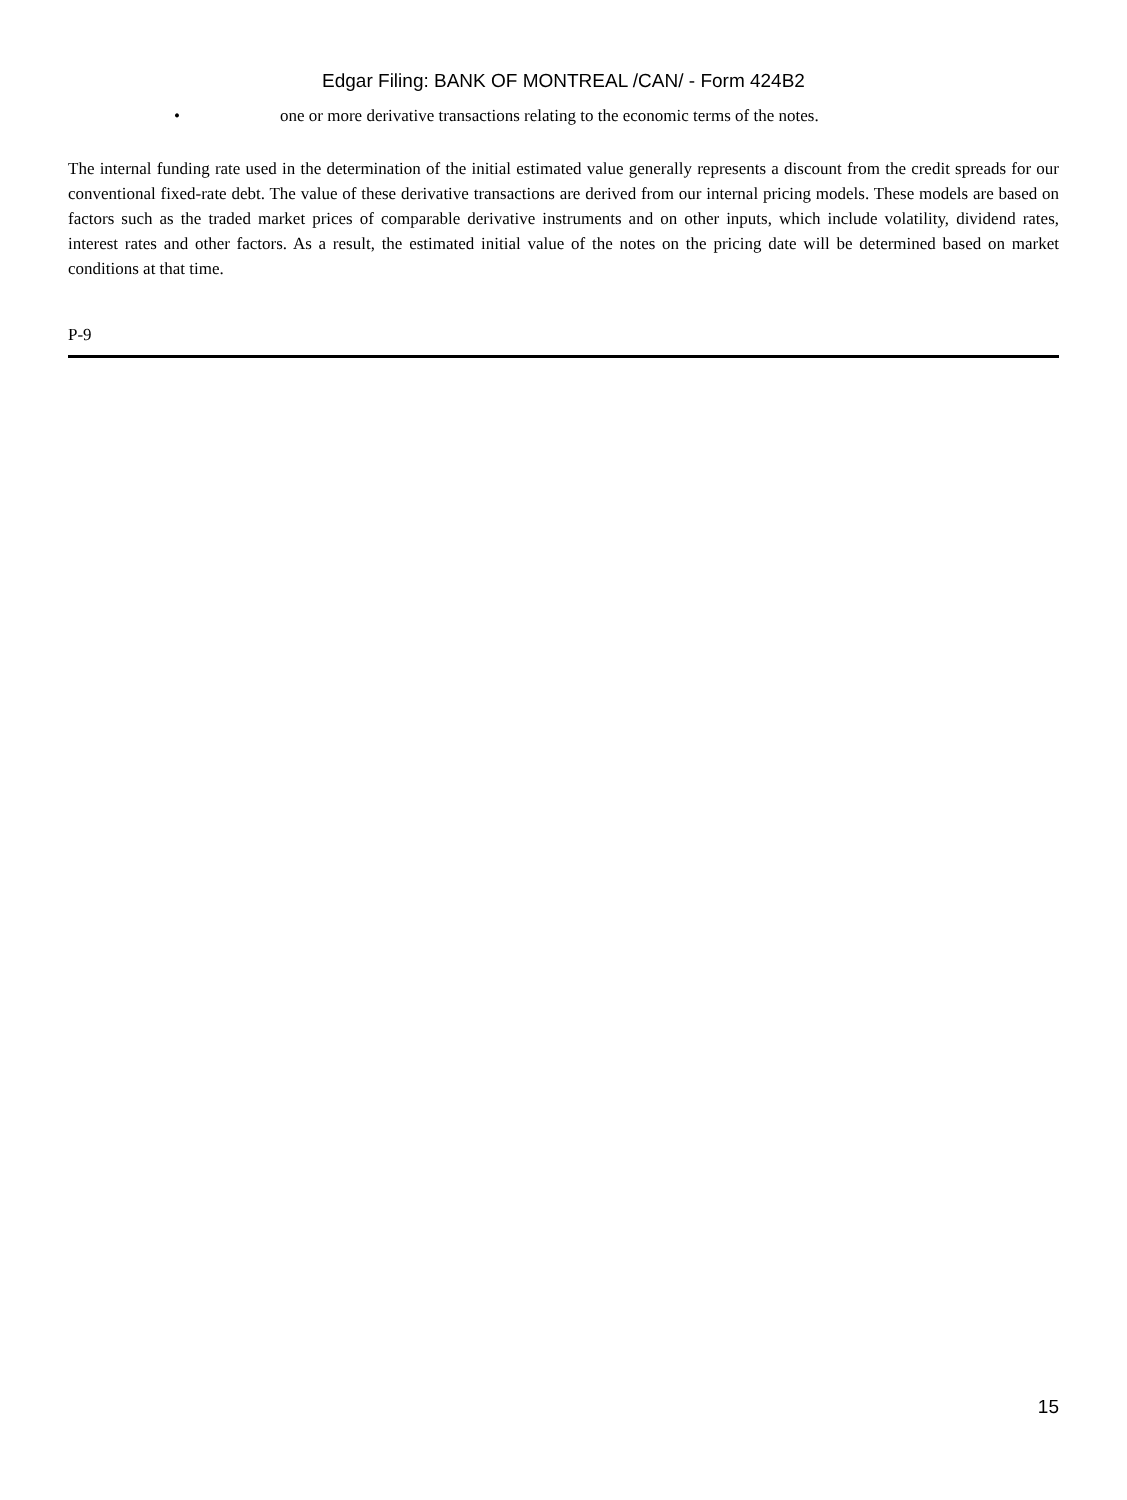Edgar Filing: BANK OF MONTREAL /CAN/ - Form 424B2
• one or more derivative transactions relating to the economic terms of the notes.
The internal funding rate used in the determination of the initial estimated value generally represents a discount from the credit spreads for our conventional fixed-rate debt. The value of these derivative transactions are derived from our internal pricing models. These models are based on factors such as the traded market prices of comparable derivative instruments and on other inputs, which include volatility, dividend rates, interest rates and other factors. As a result, the estimated initial value of the notes on the pricing date will be determined based on market conditions at that time.
P-9
15